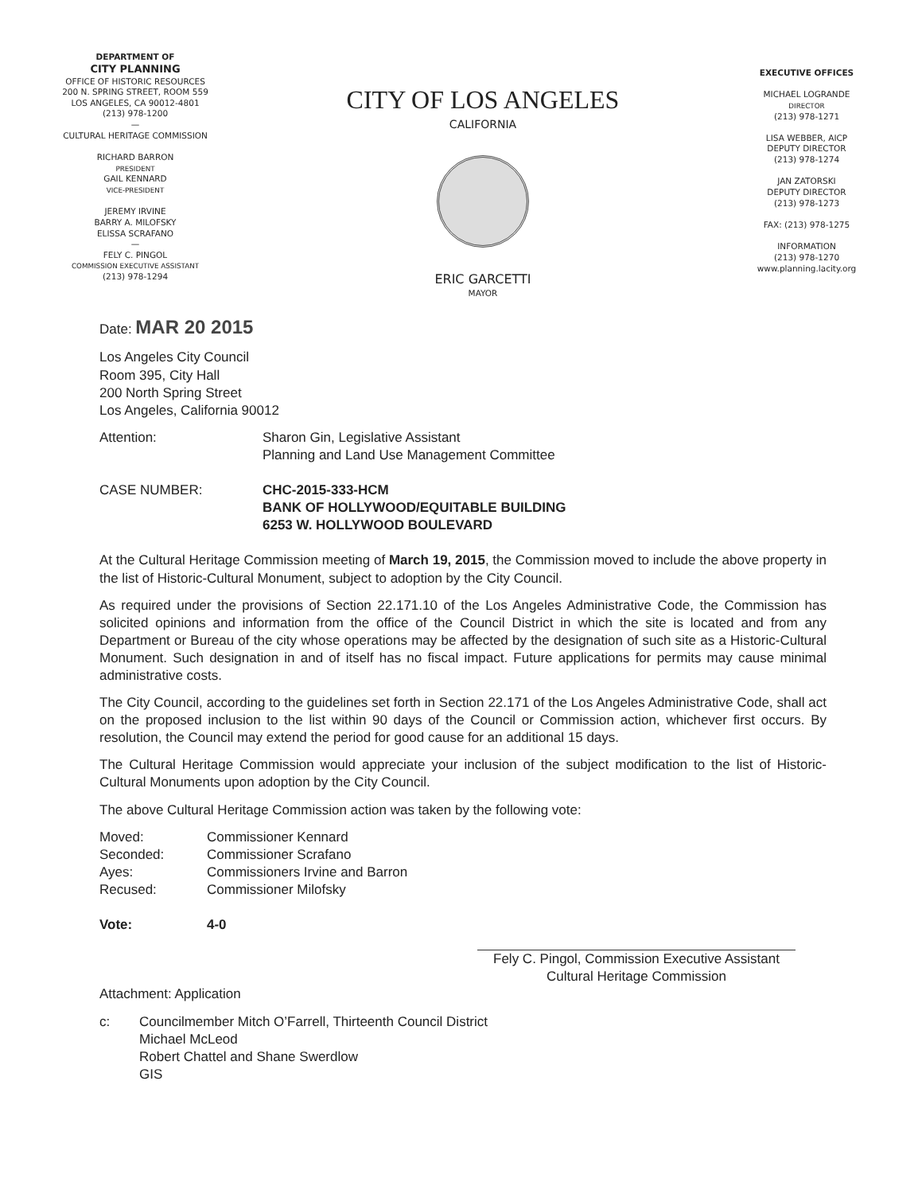DEPARTMENT OF
CITY PLANNING
OFFICE OF HISTORIC RESOURCES
200 N. SPRING STREET, ROOM 559
LOS ANGELES, CA 90012-4801
(213) 978-1200
—
CULTURAL HERITAGE COMMISSION
RICHARD BARRON
PRESIDENT
GAIL KENNARD
VICE-PRESIDENT
JEREMY IRVINE
BARRY A. MILOFSKY
ELISSA SCRAFANO
—
FELY C. PINGOL
COMMISSION EXECUTIVE ASSISTANT
(213) 978-1294
CITY OF LOS ANGELES
CALIFORNIA
ERIC GARCETTI
MAYOR
EXECUTIVE OFFICES
MICHAEL LOGRANDE
DIRECTOR
(213) 978-1271
LISA WEBBER, AICP
DEPUTY DIRECTOR
(213) 978-1274
JAN ZATORSKI
DEPUTY DIRECTOR
(213) 978-1273
FAX: (213) 978-1275
INFORMATION
(213) 978-1270
www.planning.lacity.org
Date: MAR 20 2015
Los Angeles City Council
Room 395, City Hall
200 North Spring Street
Los Angeles, California 90012
Attention: Sharon Gin, Legislative Assistant
Planning and Land Use Management Committee
CASE NUMBER: CHC-2015-333-HCM
BANK OF HOLLYWOOD/EQUITABLE BUILDING
6253 W. HOLLYWOOD BOULEVARD
At the Cultural Heritage Commission meeting of March 19, 2015, the Commission moved to include the above property in the list of Historic-Cultural Monument, subject to adoption by the City Council.
As required under the provisions of Section 22.171.10 of the Los Angeles Administrative Code, the Commission has solicited opinions and information from the office of the Council District in which the site is located and from any Department or Bureau of the city whose operations may be affected by the designation of such site as a Historic-Cultural Monument. Such designation in and of itself has no fiscal impact. Future applications for permits may cause minimal administrative costs.
The City Council, according to the guidelines set forth in Section 22.171 of the Los Angeles Administrative Code, shall act on the proposed inclusion to the list within 90 days of the Council or Commission action, whichever first occurs. By resolution, the Council may extend the period for good cause for an additional 15 days.
The Cultural Heritage Commission would appreciate your inclusion of the subject modification to the list of Historic-Cultural Monuments upon adoption by the City Council.
The above Cultural Heritage Commission action was taken by the following vote:
Moved:
Seconded:
Ayes:
Recused:
Commissioner Kennard
Commissioner Scrafano
Commissioners Irvine and Barron
Commissioner Milofsky
Vote: 4-0
Fely C. Pingol, Commission Executive Assistant
Cultural Heritage Commission
Attachment: Application
c: Councilmember Mitch O’Farrell, Thirteenth Council District
Michael McLeod
Robert Chattel and Shane Swerdlow
GIS